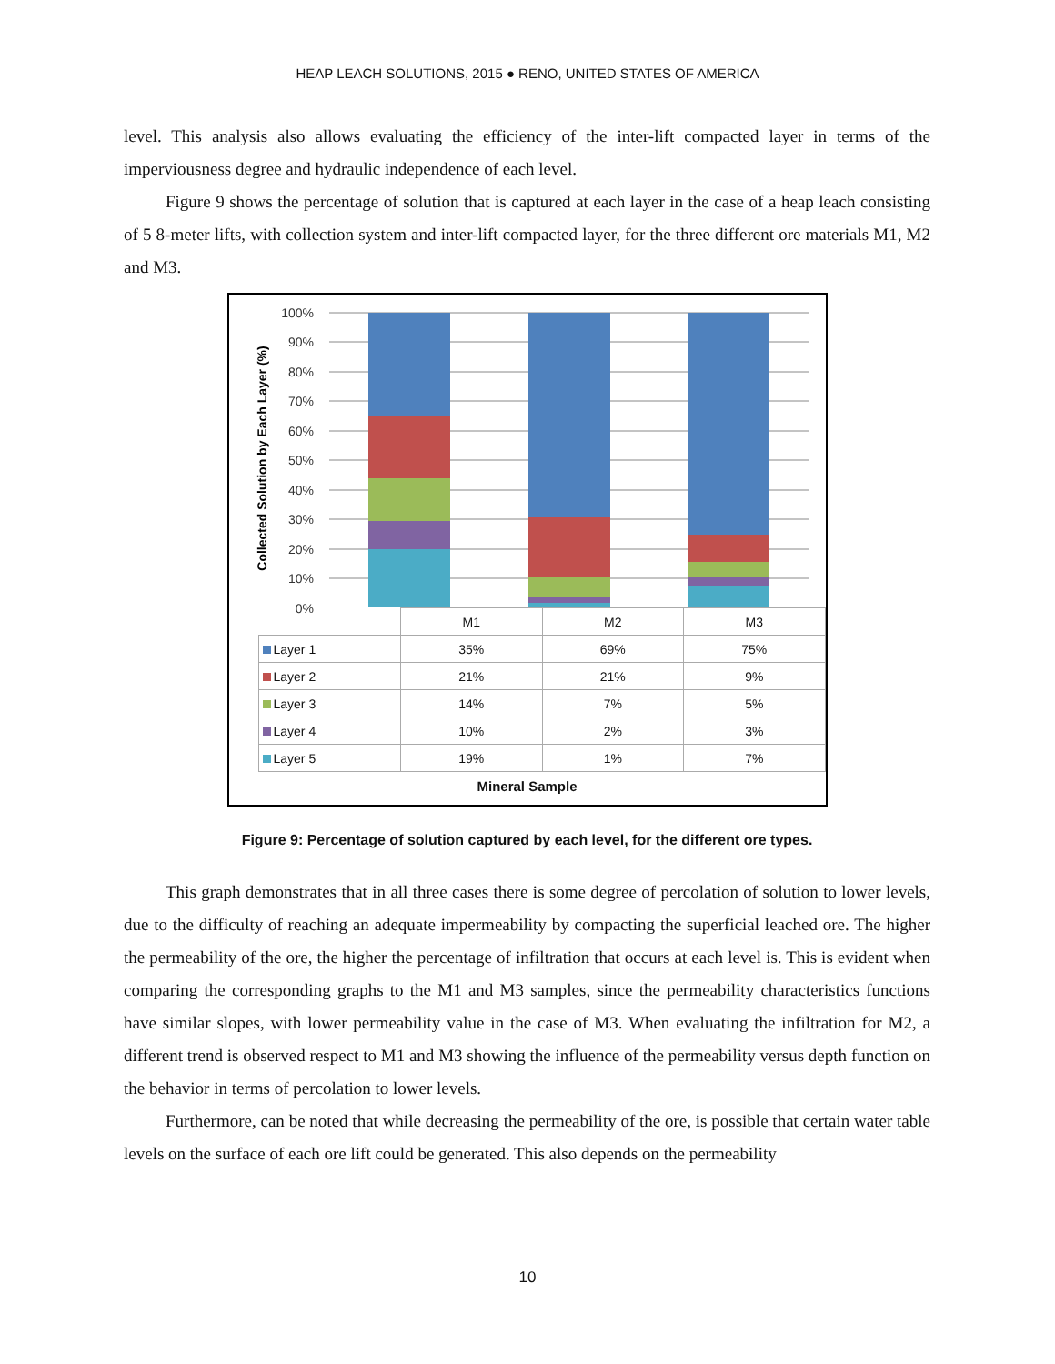HEAP LEACH SOLUTIONS, 2015 ● RENO, UNITED STATES OF AMERICA
level. This analysis also allows evaluating the efficiency of the inter-lift compacted layer in terms of the imperviousness degree and hydraulic independence of each level.
Figure 9 shows the percentage of solution that is captured at each layer in the case of a heap leach consisting of 5 8-meter lifts, with collection system and inter-lift compacted layer, for the three different ore materials M1, M2 and M3.
100%
90%
80%
70%
60%
50%
40%
30%
20%
10%
0%
Collected Solution by Each Layer (%)
| | M1 | M2 | M3 |
| Layer 1 | 35% | 69% | 75% |
| Layer 2 | 21% | 21% | 9% |
| Layer 3 | 14% | 7% | 5% |
| Layer 4 | 10% | 2% | 3% |
| Layer 5 | 19% | 1% | 7% |
Mineral Sample
Figure 9: Percentage of solution captured by each level, for the different ore types.
This graph demonstrates that in all three cases there is some degree of percolation of solution to lower levels, due to the difficulty of reaching an adequate impermeability by compacting the superficial leached ore. The higher the permeability of the ore, the higher the percentage of infiltration that occurs at each level is. This is evident when comparing the corresponding graphs to the M1 and M3 samples, since the permeability characteristics functions have similar slopes, with lower permeability value in the case of M3. When evaluating the infiltration for M2, a different trend is observed respect to M1 and M3 showing the influence of the permeability versus depth function on the behavior in terms of percolation to lower levels.
Furthermore, can be noted that while decreasing the permeability of the ore, is possible that certain water table levels on the surface of each ore lift could be generated. This also depends on the permeability
10